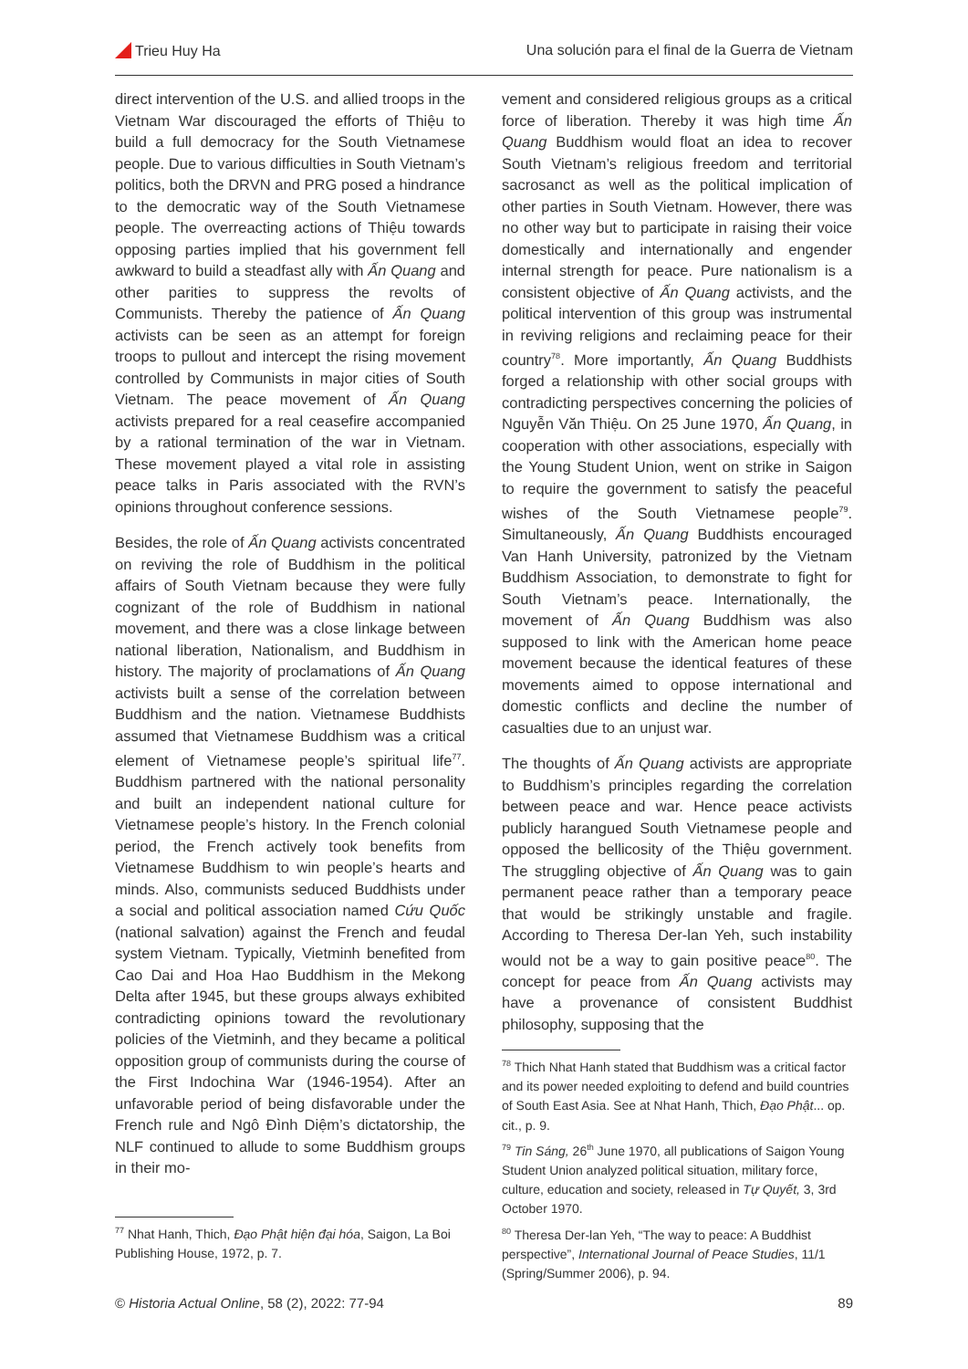Trieu Huy Ha Una solución para el final de la Guerra de Vietnam
direct intervention of the U.S. and allied troops in the Vietnam War discouraged the efforts of Thiệu to build a full democracy for the South Vietnamese people. Due to various difficulties in South Vietnam’s politics, both the DRVN and PRG posed a hindrance to the democratic way of the South Vietnamese people. The overreacting actions of Thiệu towards opposing parties implied that his government fell awkward to build a steadfast ally with Ấn Quang and other parities to suppress the revolts of Communists. Thereby the patience of Ấn Quang activists can be seen as an attempt for foreign troops to pullout and intercept the rising movement controlled by Communists in major cities of South Vietnam. The peace movement of Ấn Quang activists prepared for a real ceasefire accompanied by a rational termination of the war in Vietnam. These movement played a vital role in assisting peace talks in Paris associated with the RVN’s opinions throughout conference sessions.
Besides, the role of Ấn Quang activists concentrated on reviving the role of Buddhism in the political affairs of South Vietnam because they were fully cognizant of the role of Buddhism in national movement, and there was a close linkage between national liberation, Nationalism, and Buddhism in history. The majority of proclamations of Ấn Quang activists built a sense of the correlation between Buddhism and the nation. Vietnamese Buddhists assumed that Vietnamese Buddhism was a critical element of Vietnamese people’s spiritual life<sup>77</sup>. Buddhism partnered with the national personality and built an independent national culture for Vietnamese people’s history. In the French colonial period, the French actively took benefits from Vietnamese Buddhism to win people’s hearts and minds. Also, communists seduced Buddhists under a social and political association named Cứu Quốc (national salvation) against the French and feudal system Vietnam. Typically, Vietminh benefited from Cao Dai and Hoa Hao Buddhism in the Mekong Delta after 1945, but these groups always exhibited contradicting opinions toward the revolutionary policies of the Vietminh, and they became a political opposition group of communists during the course of the First Indochina War (1946-1954). After an unfavorable period of being disfavorable under the French rule and Ngô Đình Diệm’s dictatorship, the NLF continued to allude to some Buddhism groups in their mo-
<sup>77</sup> Nhat Hanh, Thich, Đạo Phật hiện đại hóa, Saigon, La Boi Publishing House, 1972, p. 7.
vement and considered religious groups as a critical force of liberation. Thereby it was high time Ấn Quang Buddhism would float an idea to recover South Vietnam’s religious freedom and territorial sacrosanct as well as the political implication of other parties in South Vietnam. However, there was no other way but to participate in raising their voice domestically and internationally and engender internal strength for peace. Pure nationalism is a consistent objective of Ấn Quang activists, and the political intervention of this group was instrumental in reviving religions and reclaiming peace for their country<sup>78</sup>. More importantly, Ấn Quang Buddhists forged a relationship with other social groups with contradicting perspectives concerning the policies of Nguyễn Văn Thiệu. On 25 June 1970, Ấn Quang, in cooperation with other associations, especially with the Young Student Union, went on strike in Saigon to require the government to satisfy the peaceful wishes of the South Vietnamese people<sup>79</sup>. Simultaneously, Ấn Quang Buddhists encouraged Van Hanh University, patronized by the Vietnam Buddhism Association, to demonstrate to fight for South Vietnam’s peace. Internationally, the movement of Ấn Quang Buddhism was also supposed to link with the American home peace movement because the identical features of these movements aimed to oppose international and domestic conflicts and decline the number of casualties due to an unjust war.
The thoughts of Ấn Quang activists are appropriate to Buddhism’s principles regarding the correlation between peace and war. Hence peace activists publicly harangued South Vietnamese people and opposed the bellicosity of the Thiệu government. The struggling objective of Ấn Quang was to gain permanent peace rather than a temporary peace that would be strikingly unstable and fragile. According to Theresa Der-lan Yeh, such instability would not be a way to gain positive peace<sup>80</sup>. The concept for peace from Ấn Quang activists may have a provenance of consistent Buddhist philosophy, supposing that the
<sup>78</sup> Thich Nhat Hanh stated that Buddhism was a critical factor and its power needed exploiting to defend and build countries of South East Asia. See at Nhat Hanh, Thich, Đạo Phật... op. cit., p. 9.
<sup>79</sup> Tin Sáng, 26<sup>th</sup> June 1970, all publications of Saigon Young Student Union analyzed political situation, military force, culture, education and society, released in Tự Quyết, 3, 3rd October 1970.
<sup>80</sup> Theresa Der-lan Yeh, “The way to peace: A Buddhist perspective”, International Journal of Peace Studies, 11/1 (Spring/Summer 2006), p. 94.
© Historia Actual Online, 58 (2), 2022: 77-94 89